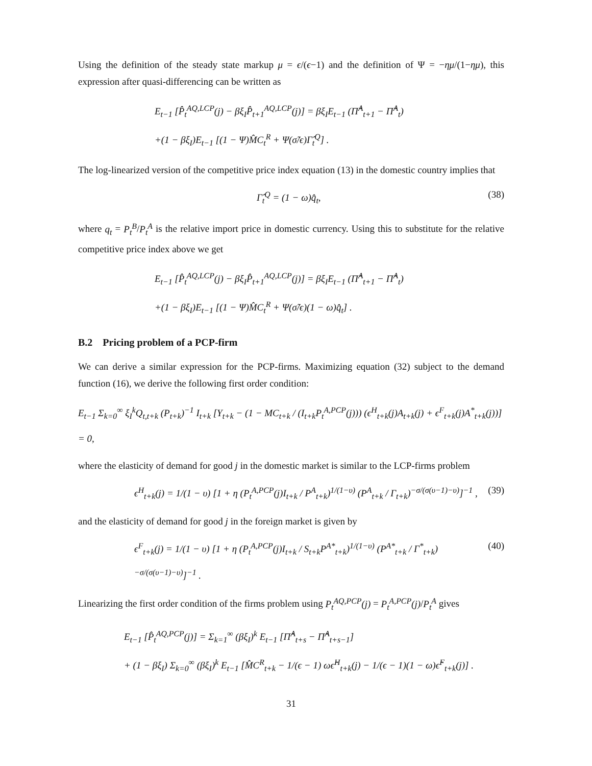Using the definition of the steady state markup μ = ϵ/(ϵ−1) and the definition of Ψ = −ημ/(1−ημ), this expression after quasi-differencing can be written as
E<sub>t−1</sub> [P̂<sub>t</sub><sup>AQ,LCP</sup>(j) − βξ<sub>I</sub>P̂<sub>t+1</sub><sup>AQ,LCP</sup>(j)] = βξ<sub>I</sub>E<sub>t−1</sub> (Π̂<sup>A</sup><sub>t+1</sub> − Π̂<sup>A</sup><sub>t</sub>)
+(1 − βξ<sub>I</sub>)E<sub>t−1</sub> [(1 − Ψ)M̂C<sub>t</sub><sup>R</sup> + Ψ(σ̃/ϵ)Γ̂<sub>t</sub><sup>Q</sup>] .
The log-linearized version of the competitive price index equation (13) in the domestic country implies that
Γ̂<sub>t</sub><sup>Q</sup> = (1 − ω)q̂<sub>t</sub>, (38)
where q<sub>t</sub> = P<sub>t</sub><sup>B</sup>/P<sub>t</sub><sup>A</sup> is the relative import price in domestic currency. Using this to substitute for the relative competitive price index above we get
E<sub>t−1</sub> [P̂<sub>t</sub><sup>AQ,LCP</sup>(j) − βξ<sub>I</sub>P̂<sub>t+1</sub><sup>AQ,LCP</sup>(j)] = βξ<sub>I</sub>E<sub>t−1</sub> (Π̂<sup>A</sup><sub>t+1</sub> − Π̂<sup>A</sup><sub>t</sub>)
+(1 − βξ<sub>I</sub>)E<sub>t−1</sub> [(1 − Ψ)M̂C<sub>t</sub><sup>R</sup> + Ψ(σ̃/ϵ)(1 − ω)q̂<sub>t</sub>] .
B.2 Pricing problem of a PCP-firm
We can derive a similar expression for the PCP-firms. Maximizing equation (32) subject to the demand function (16), we derive the following first order condition:
E<sub>t−1</sub> Σ<sub>k=0</sub><sup>∞</sup> ξ<sub>I</sub><sup>k</sup>Q<sub>t,t+k</sub> (P<sub>t+k</sub>)<sup>−1</sup> I<sub>t+k</sub> [Y<sub>t+k</sub> − (1 − MC<sub>t+k</sub> / (I<sub>t+k</sub>P<sub>t</sub><sup>A,PCP</sup>(j))) (ϵ<sup>H</sup><sub>t+k</sub>(j)A<sub>t+k</sub>(j) + ϵ<sup>F</sup><sub>t+k</sub>(j)A<sup>*</sup><sub>t+k</sub>(j))] = 0,
where the elasticity of demand for good j in the domestic market is similar to the LCP-firms problem
ϵ<sup>H</sup><sub>t+k</sub>(j) = 1/(1 − υ) [1 + η (P<sub>t</sub><sup>A,PCP</sup>(j)I<sub>t+k</sub> / P<sup>A</sup><sub>t+k</sub>)<sup>1/(1−υ)</sup> (P<sup>A</sup><sub>t+k</sub> / Γ<sub>t+k</sub>)<sup>−σ/(σ(υ−1)−υ)</sup>]<sup>−1</sup> , (39)
and the elasticity of demand for good j in the foreign market is given by
ϵ<sup>F</sup><sub>t+k</sub>(j) = 1/(1 − υ) [1 + η (P<sub>t</sub><sup>A,PCP</sup>(j)I<sub>t+k</sub> / S<sub>t+k</sub>P<sup>A*</sup><sub>t+k</sub>)<sup>1/(1−υ)</sup> (P<sup>A*</sup><sub>t+k</sub> / Γ<sup>*</sup><sub>t+k</sub>)<sup>−σ/(σ(υ−1)−υ)</sup>]<sup>−1</sup> . (40)
Linearizing the first order condition of the firms problem using P<sub>t</sub><sup>AQ,PCP</sup>(j) = P<sub>t</sub><sup>A,PCP</sup>(j)/P<sub>t</sub><sup>A</sup> gives
E<sub>t−1</sub> [P̂<sub>t</sub><sup>AQ,PCP</sup>(j)] = Σ<sub>k=1</sub><sup>∞</sup> (βξ<sub>I</sub>)<sup>k</sup> E<sub>t−1</sub> [Π̂<sup>A</sup><sub>t+s</sub> − Π̂<sup>A</sup><sub>t+s−1</sub>]
+ (1 − βξ<sub>I</sub>) Σ<sub>k=0</sub><sup>∞</sup> (βξ<sub>I</sub>)<sup>k</sup> E<sub>t−1</sub> [M̂C<sup>R</sup><sub>t+k</sub> − 1/(ϵ − 1) ωϵ̂<sup>H</sup><sub>t+k</sub>(j) − 1/(ϵ − 1)(1 − ω)ϵ̂<sup>F</sup><sub>t+k</sub>(j)] .
31